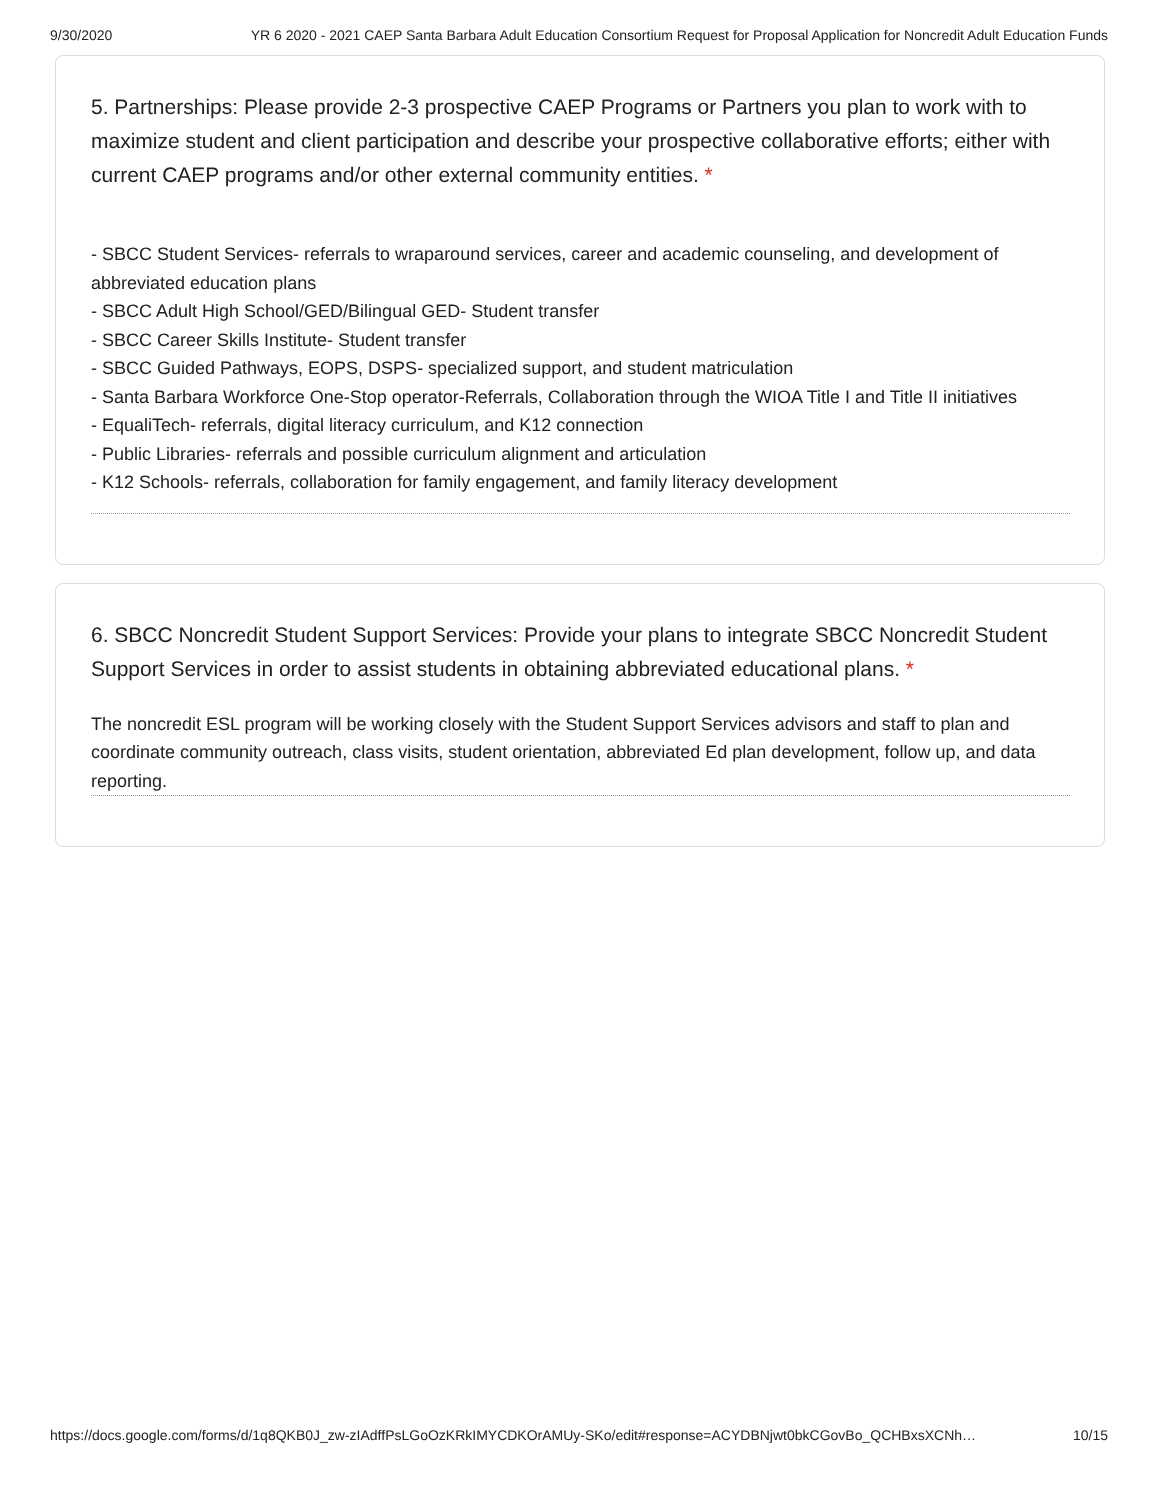9/30/2020 YR 6 2020 - 2021 CAEP Santa Barbara Adult Education Consortium Request for Proposal Application for Noncredit Adult Education Funds
5. Partnerships: Please provide 2-3 prospective CAEP Programs or Partners you plan to work with to maximize student and client participation and describe your prospective collaborative efforts; either with current CAEP programs and/or other external community entities. *
- SBCC Student Services- referrals to wraparound services, career and academic counseling, and development of abbreviated education plans
- SBCC Adult High School/GED/Bilingual GED- Student transfer
- SBCC Career Skills Institute- Student transfer
- SBCC Guided Pathways, EOPS, DSPS- specialized support, and student matriculation
- Santa Barbara Workforce One-Stop operator-Referrals, Collaboration through the WIOA Title I and Title II initiatives
- EqualiTech- referrals, digital literacy curriculum, and K12 connection
- Public Libraries- referrals and possible curriculum alignment and articulation
- K12 Schools- referrals, collaboration for family engagement, and family literacy development
6. SBCC Noncredit Student Support Services: Provide your plans to integrate SBCC Noncredit Student Support Services in order to assist students in obtaining abbreviated educational plans. *
The noncredit ESL program will be working closely with the Student Support Services advisors and staff to plan and coordinate community outreach, class visits, student orientation, abbreviated Ed plan development, follow up, and data reporting.
https://docs.google.com/forms/d/1q8QKB0J_zw-zIAdffPsLGoOzKRkIMYCDKOrAMUy-SKo/edit#response=ACYDBNjwt0bkCGovBo_QCHBxsXCNh… 10/15